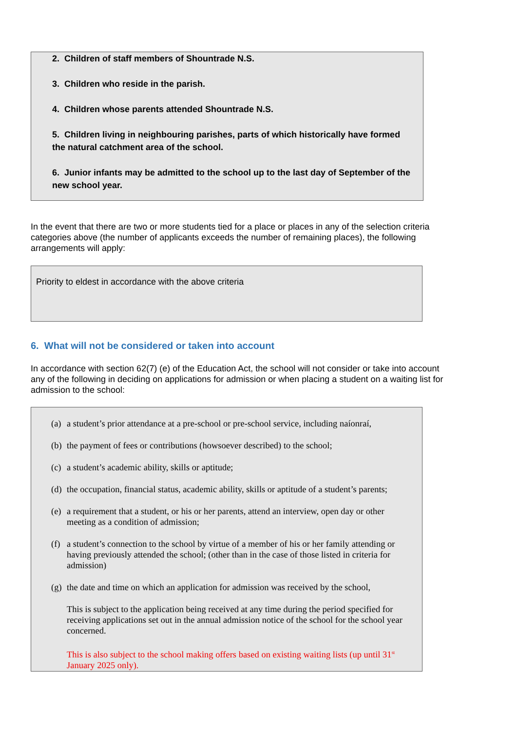2. Children of staff members of Shountrade N.S.
3. Children who reside in the parish.
4. Children whose parents attended Shountrade N.S.
5. Children living in neighbouring parishes, parts of which historically have formed the natural catchment area of the school.
6. Junior infants may be admitted to the school up to the last day of September of the new school year.
In the event that there are two or more students tied for a place or places in any of the selection criteria categories above (the number of applicants exceeds the number of remaining places), the following arrangements will apply:
Priority to eldest in accordance with the above criteria
6. What will not be considered or taken into account
In accordance with section 62(7) (e) of the Education Act, the school will not consider or take into account any of the following in deciding on applications for admission or when placing a student on a waiting list for admission to the school:
(a) a student’s prior attendance at a pre-school or pre-school service, including naíonraí,
(b) the payment of fees or contributions (howsoever described) to the school;
(c) a student’s academic ability, skills or aptitude;
(d) the occupation, financial status, academic ability, skills or aptitude of a student’s parents;
(e) a requirement that a student, or his or her parents, attend an interview, open day or other meeting as a condition of admission;
(f) a student’s connection to the school by virtue of a member of his or her family attending or having previously attended the school; (other than in the case of those listed in criteria for admission)
(g) the date and time on which an application for admission was received by the school,
This is subject to the application being received at any time during the period specified for receiving applications set out in the annual admission notice of the school for the school year concerned.
This is also subject to the school making offers based on existing waiting lists (up until 31<sup>st</sup> January 2025 only).